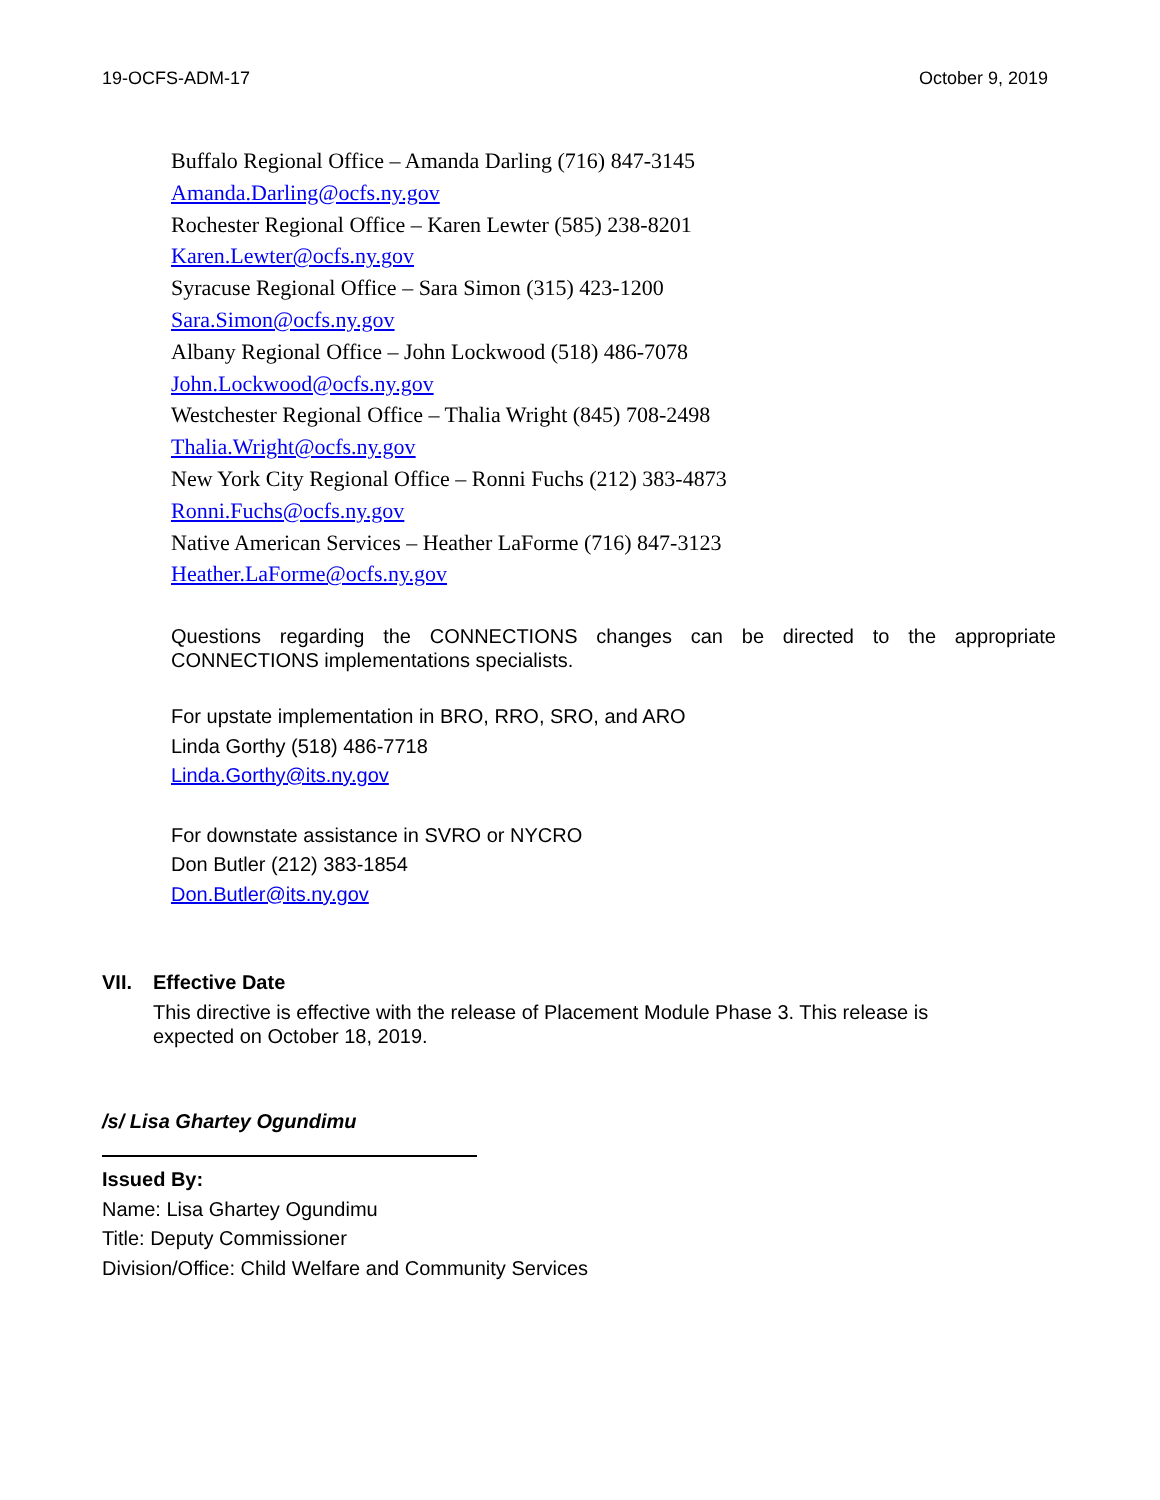19-OCFS-ADM-17 October 9, 2019
Buffalo Regional Office – Amanda Darling (716) 847-3145
Amanda.Darling@ocfs.ny.gov
Rochester Regional Office – Karen Lewter (585) 238-8201
Karen.Lewter@ocfs.ny.gov
Syracuse Regional Office – Sara Simon (315) 423-1200
Sara.Simon@ocfs.ny.gov
Albany Regional Office – John Lockwood (518) 486-7078
John.Lockwood@ocfs.ny.gov
Westchester Regional Office – Thalia Wright (845) 708-2498
Thalia.Wright@ocfs.ny.gov
New York City Regional Office – Ronni Fuchs (212) 383-4873
Ronni.Fuchs@ocfs.ny.gov
Native American Services – Heather LaForme (716) 847-3123
Heather.LaForme@ocfs.ny.gov
Questions regarding the CONNECTIONS changes can be directed to the appropriate CONNECTIONS implementations specialists.
For upstate implementation in BRO, RRO, SRO, and ARO
Linda Gorthy (518) 486-7718
Linda.Gorthy@its.ny.gov
For downstate assistance in SVRO or NYCRO
Don Butler (212) 383-1854
Don.Butler@its.ny.gov
VII. Effective Date
This directive is effective with the release of Placement Module Phase 3. This release is expected on October 18, 2019.
/s/ Lisa Ghartey Ogundimu
Issued By:
Name: Lisa Ghartey Ogundimu
Title: Deputy Commissioner
Division/Office: Child Welfare and Community Services